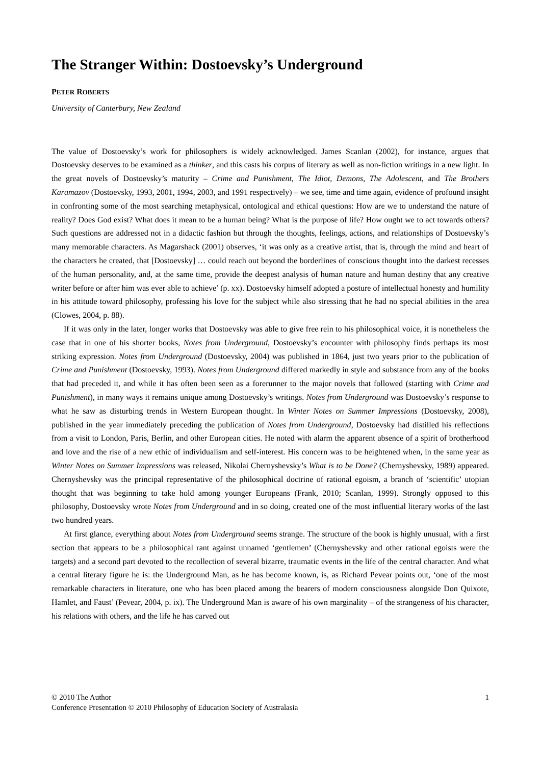The Stranger Within: Dostoevsky’s Underground
PETER ROBERTS
University of Canterbury, New Zealand
The value of Dostoevsky’s work for philosophers is widely acknowledged. James Scanlan (2002), for instance, argues that Dostoevsky deserves to be examined as a thinker, and this casts his corpus of literary as well as non-fiction writings in a new light. In the great novels of Dostoevsky’s maturity – Crime and Punishment, The Idiot, Demons, The Adolescent, and The Brothers Karamazov (Dostoevsky, 1993, 2001, 1994, 2003, and 1991 respectively) – we see, time and time again, evidence of profound insight in confronting some of the most searching metaphysical, ontological and ethical questions: How are we to understand the nature of reality? Does God exist? What does it mean to be a human being? What is the purpose of life? How ought we to act towards others? Such questions are addressed not in a didactic fashion but through the thoughts, feelings, actions, and relationships of Dostoevsky’s many memorable characters. As Magarshack (2001) observes, ‘it was only as a creative artist, that is, through the mind and heart of the characters he created, that [Dostoevsky] … could reach out beyond the borderlines of conscious thought into the darkest recesses of the human personality, and, at the same time, provide the deepest analysis of human nature and human destiny that any creative writer before or after him was ever able to achieve’ (p. xx). Dostoevsky himself adopted a posture of intellectual honesty and humility in his attitude toward philosophy, professing his love for the subject while also stressing that he had no special abilities in the area (Clowes, 2004, p. 88).
If it was only in the later, longer works that Dostoevsky was able to give free rein to his philosophical voice, it is nonetheless the case that in one of his shorter books, Notes from Underground, Dostoevsky’s encounter with philosophy finds perhaps its most striking expression. Notes from Underground (Dostoevsky, 2004) was published in 1864, just two years prior to the publication of Crime and Punishment (Dostoevsky, 1993). Notes from Underground differed markedly in style and substance from any of the books that had preceded it, and while it has often been seen as a forerunner to the major novels that followed (starting with Crime and Punishment), in many ways it remains unique among Dostoevsky’s writings. Notes from Underground was Dostoevsky’s response to what he saw as disturbing trends in Western European thought. In Winter Notes on Summer Impressions (Dostoevsky, 2008), published in the year immediately preceding the publication of Notes from Underground, Dostoevsky had distilled his reflections from a visit to London, Paris, Berlin, and other European cities. He noted with alarm the apparent absence of a spirit of brotherhood and love and the rise of a new ethic of individualism and self-interest. His concern was to be heightened when, in the same year as Winter Notes on Summer Impressions was released, Nikolai Chernyshevsky’s What is to be Done? (Chernyshevsky, 1989) appeared. Chernyshevsky was the principal representative of the philosophical doctrine of rational egoism, a branch of ‘scientific’ utopian thought that was beginning to take hold among younger Europeans (Frank, 2010; Scanlan, 1999). Strongly opposed to this philosophy, Dostoevsky wrote Notes from Underground and in so doing, created one of the most influential literary works of the last two hundred years.
At first glance, everything about Notes from Underground seems strange. The structure of the book is highly unusual, with a first section that appears to be a philosophical rant against unnamed ‘gentlemen’ (Chernyshevsky and other rational egoists were the targets) and a second part devoted to the recollection of several bizarre, traumatic events in the life of the central character. And what a central literary figure he is: the Underground Man, as he has become known, is, as Richard Pevear points out, ‘one of the most remarkable characters in literature, one who has been placed among the bearers of modern consciousness alongside Don Quixote, Hamlet, and Faust’ (Pevear, 2004, p. ix). The Underground Man is aware of his own marginality – of the strangeness of his character, his relations with others, and the life he has carved out
© 2010 The Author 1
Conference Presentation © 2010 Philosophy of Education Society of Australasia